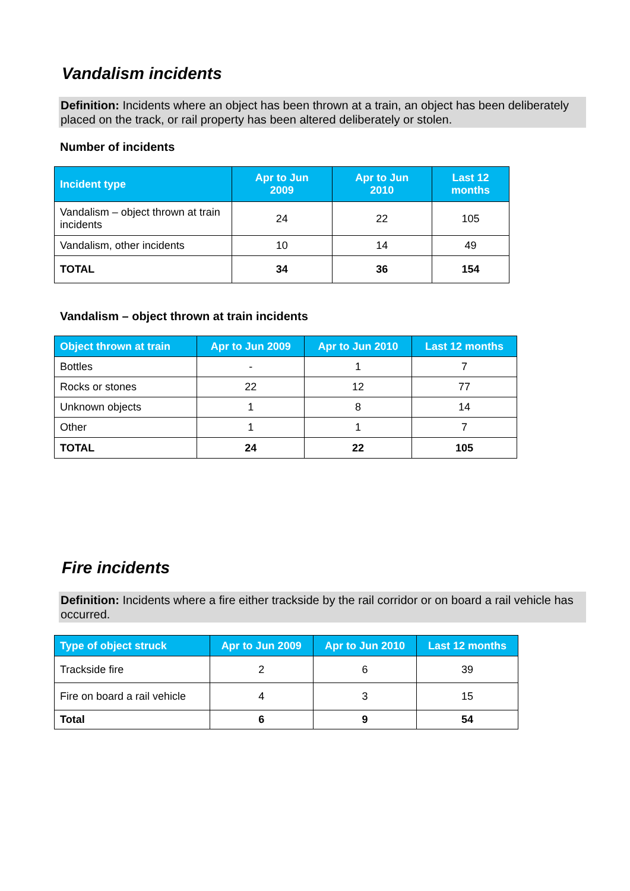Vandalism incidents
Definition: Incidents where an object has been thrown at a train, an object has been deliberately placed on the track, or rail property has been altered deliberately or stolen.
Number of incidents
| Incident type | Apr to Jun 2009 | Apr to Jun 2010 | Last 12 months |
| --- | --- | --- | --- |
| Vandalism – object thrown at train incidents | 24 | 22 | 105 |
| Vandalism, other incidents | 10 | 14 | 49 |
| TOTAL | 34 | 36 | 154 |
Vandalism – object thrown at train incidents
| Object thrown at train | Apr to Jun 2009 | Apr to Jun 2010 | Last 12 months |
| --- | --- | --- | --- |
| Bottles | - | 1 | 7 |
| Rocks or stones | 22 | 12 | 77 |
| Unknown objects | 1 | 8 | 14 |
| Other | 1 | 1 | 7 |
| TOTAL | 24 | 22 | 105 |
Fire incidents
Definition: Incidents where a fire either trackside by the rail corridor or on board a rail vehicle has occurred.
| Type of object struck | Apr to Jun 2009 | Apr to Jun 2010 | Last 12 months |
| --- | --- | --- | --- |
| Trackside fire | 2 | 6 | 39 |
| Fire on board a rail vehicle | 4 | 3 | 15 |
| Total | 6 | 9 | 54 |